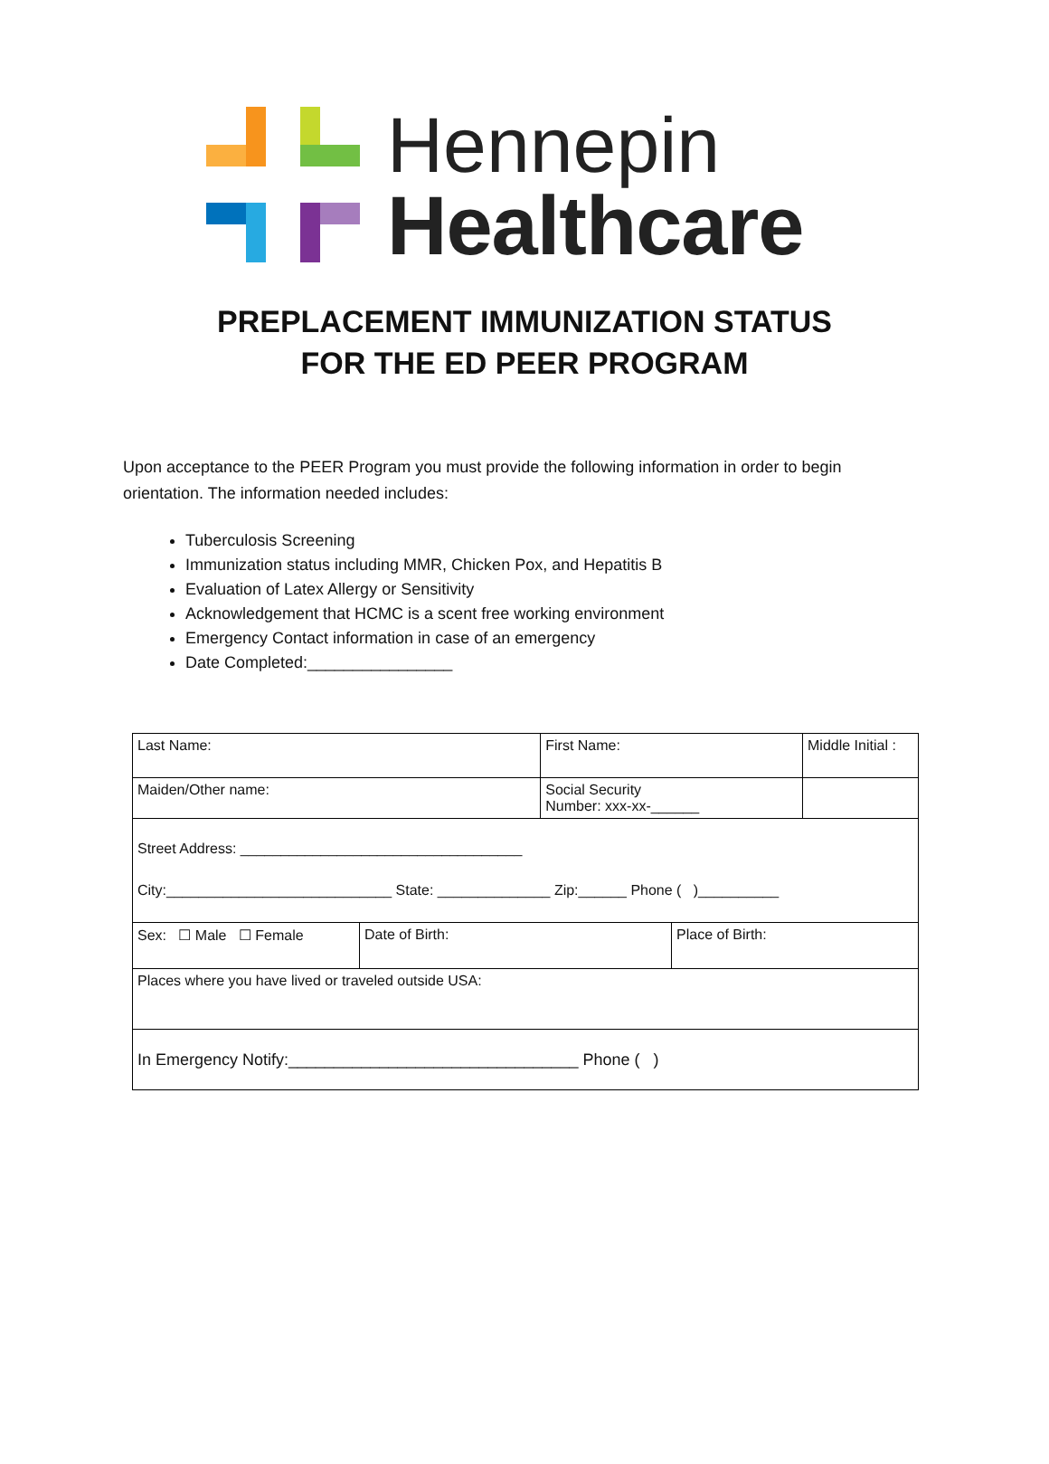Hennepin
Healthcare
PREPLACEMENT IMMUNIZATION STATUS
FOR THE ED PEER PROGRAM
Upon acceptance to the PEER Program you must provide the following information in order to begin orientation. The information needed includes:
Tuberculosis Screening
Immunization status including MMR, Chicken Pox, and Hepatitis B
Evaluation of Latex Allergy or Sensitivity
Acknowledgement that HCMC is a scent free working environment
Emergency Contact information in case of an emergency
Date Completed:________________
| Last Name: | | First Name: | | Middle Initial : |
| Maiden/Other name: | | Social Security Number: xxx-xx-______ | | |
| Street Address: ___________________________________ City:____________________________ State: ______________ Zip:______ Phone ( )__________ | | | | |
| Sex: ☐ Male ☐ Female | Date of Birth: | | Place of Birth: | |
| Places where you have lived or traveled outside USA: | | | | |
| In Emergency Notify:________________________________ Phone ( ) | | | | |